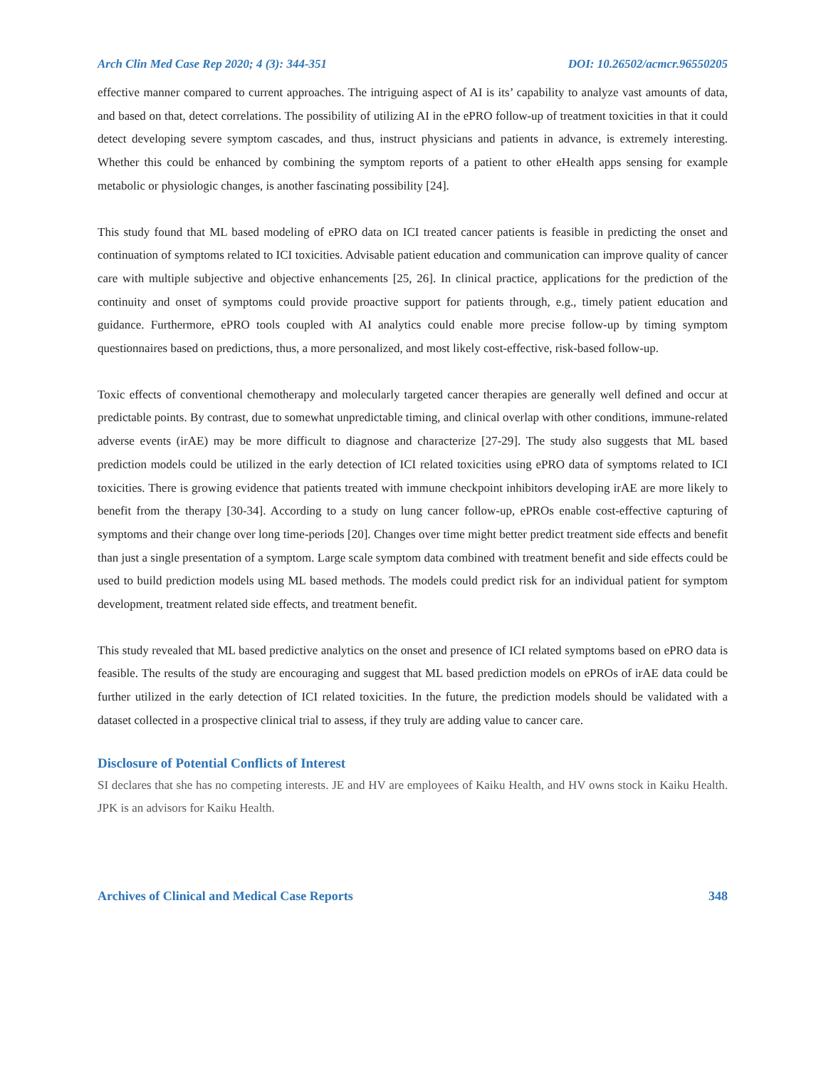Arch Clin Med Case Rep 2020; 4 (3): 344-351 DOI: 10.26502/acmcr.96550205
effective manner compared to current approaches. The intriguing aspect of AI is its’ capability to analyze vast amounts of data, and based on that, detect correlations. The possibility of utilizing AI in the ePRO follow-up of treatment toxicities in that it could detect developing severe symptom cascades, and thus, instruct physicians and patients in advance, is extremely interesting. Whether this could be enhanced by combining the symptom reports of a patient to other eHealth apps sensing for example metabolic or physiologic changes, is another fascinating possibility [24].
This study found that ML based modeling of ePRO data on ICI treated cancer patients is feasible in predicting the onset and continuation of symptoms related to ICI toxicities. Advisable patient education and communication can improve quality of cancer care with multiple subjective and objective enhancements [25, 26]. In clinical practice, applications for the prediction of the continuity and onset of symptoms could provide proactive support for patients through, e.g., timely patient education and guidance. Furthermore, ePRO tools coupled with AI analytics could enable more precise follow-up by timing symptom questionnaires based on predictions, thus, a more personalized, and most likely cost-effective, risk-based follow-up.
Toxic effects of conventional chemotherapy and molecularly targeted cancer therapies are generally well defined and occur at predictable points. By contrast, due to somewhat unpredictable timing, and clinical overlap with other conditions, immune-related adverse events (irAE) may be more difficult to diagnose and characterize [27-29]. The study also suggests that ML based prediction models could be utilized in the early detection of ICI related toxicities using ePRO data of symptoms related to ICI toxicities. There is growing evidence that patients treated with immune checkpoint inhibitors developing irAE are more likely to benefit from the therapy [30-34]. According to a study on lung cancer follow-up, ePROs enable cost-effective capturing of symptoms and their change over long time-periods [20]. Changes over time might better predict treatment side effects and benefit than just a single presentation of a symptom. Large scale symptom data combined with treatment benefit and side effects could be used to build prediction models using ML based methods. The models could predict risk for an individual patient for symptom development, treatment related side effects, and treatment benefit.
This study revealed that ML based predictive analytics on the onset and presence of ICI related symptoms based on ePRO data is feasible. The results of the study are encouraging and suggest that ML based prediction models on ePROs of irAE data could be further utilized in the early detection of ICI related toxicities. In the future, the prediction models should be validated with a dataset collected in a prospective clinical trial to assess, if they truly are adding value to cancer care.
Disclosure of Potential Conflicts of Interest
SI declares that she has no competing interests. JE and HV are employees of Kaiku Health, and HV owns stock in Kaiku Health. JPK is an advisors for Kaiku Health.
Archives of Clinical and Medical Case Reports 348